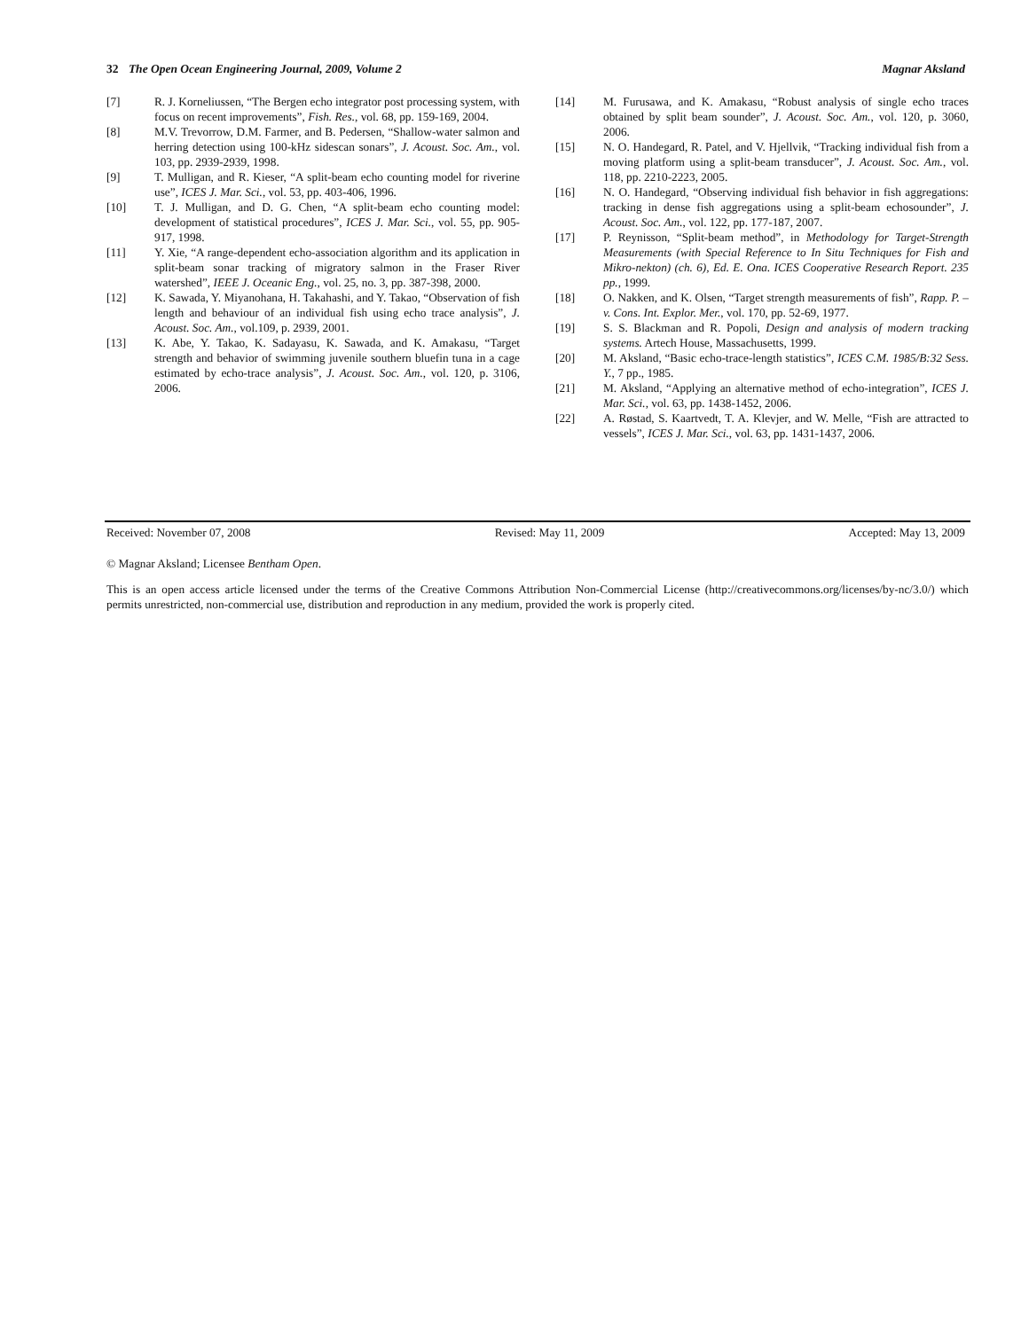32 The Open Ocean Engineering Journal, 2009, Volume 2 Magnar Aksland
[7] R. J. Korneliussen, “The Bergen echo integrator post processing system, with focus on recent improvements”, Fish. Res., vol. 68, pp. 159-169, 2004.
[8] M.V. Trevorrow, D.M. Farmer, and B. Pedersen, “Shallow-water salmon and herring detection using 100-kHz sidescan sonars”, J. Acoust. Soc. Am., vol. 103, pp. 2939-2939, 1998.
[9] T. Mulligan, and R. Kieser, “A split-beam echo counting model for riverine use”, ICES J. Mar. Sci., vol. 53, pp. 403-406, 1996.
[10] T. J. Mulligan, and D. G. Chen, “A split-beam echo counting model: development of statistical procedures”, ICES J. Mar. Sci., vol. 55, pp. 905-917, 1998.
[11] Y. Xie, “A range-dependent echo-association algorithm and its application in split-beam sonar tracking of migratory salmon in the Fraser River watershed”, IEEE J. Oceanic Eng., vol. 25, no. 3, pp. 387-398, 2000.
[12] K. Sawada, Y. Miyanohana, H. Takahashi, and Y. Takao, “Observation of fish length and behaviour of an individual fish using echo trace analysis”, J. Acoust. Soc. Am., vol.109, p. 2939, 2001.
[13] K. Abe, Y. Takao, K. Sadayasu, K. Sawada, and K. Amakasu, “Target strength and behavior of swimming juvenile southern bluefin tuna in a cage estimated by echo-trace analysis”, J. Acoust. Soc. Am., vol. 120, p. 3106, 2006.
[14] M. Furusawa, and K. Amakasu, “Robust analysis of single echo traces obtained by split beam sounder”, J. Acoust. Soc. Am., vol. 120, p. 3060, 2006.
[15] N. O. Handegard, R. Patel, and V. Hjellvik, “Tracking individual fish from a moving platform using a split-beam transducer”, J. Acoust. Soc. Am., vol. 118, pp. 2210-2223, 2005.
[16] N. O. Handegard, “Observing individual fish behavior in fish aggregations: tracking in dense fish aggregations using a split-beam echosounder”, J. Acoust. Soc. Am., vol. 122, pp. 177-187, 2007.
[17] P. Reynisson, “Split-beam method”, in Methodology for Target-Strength Measurements (with Special Reference to In Situ Techniques for Fish and Mikro-nekton) (ch. 6), Ed. E. Ona. ICES Cooperative Research Report. 235 pp., 1999.
[18] O. Nakken, and K. Olsen, “Target strength measurements of fish”, Rapp. P. –v. Cons. Int. Explor. Mer., vol. 170, pp. 52-69, 1977.
[19] S. S. Blackman and R. Popoli, Design and analysis of modern tracking systems. Artech House, Massachusetts, 1999.
[20] M. Aksland, “Basic echo-trace-length statistics”, ICES C.M. 1985/B:32 Sess. Y., 7 pp., 1985.
[21] M. Aksland, “Applying an alternative method of echo-integration”, ICES J. Mar. Sci., vol. 63, pp. 1438-1452, 2006.
[22] A. Røstad, S. Kaartvedt, T. A. Klevjer, and W. Melle, “Fish are attracted to vessels”, ICES J. Mar. Sci., vol. 63, pp. 1431-1437, 2006.
Received: November 07, 2008 Revised: May 11, 2009 Accepted: May 13, 2009
© Magnar Aksland; Licensee Bentham Open.
This is an open access article licensed under the terms of the Creative Commons Attribution Non-Commercial License (http://creativecommons.org/licenses/by-nc/3.0/) which permits unrestricted, non-commercial use, distribution and reproduction in any medium, provided the work is properly cited.